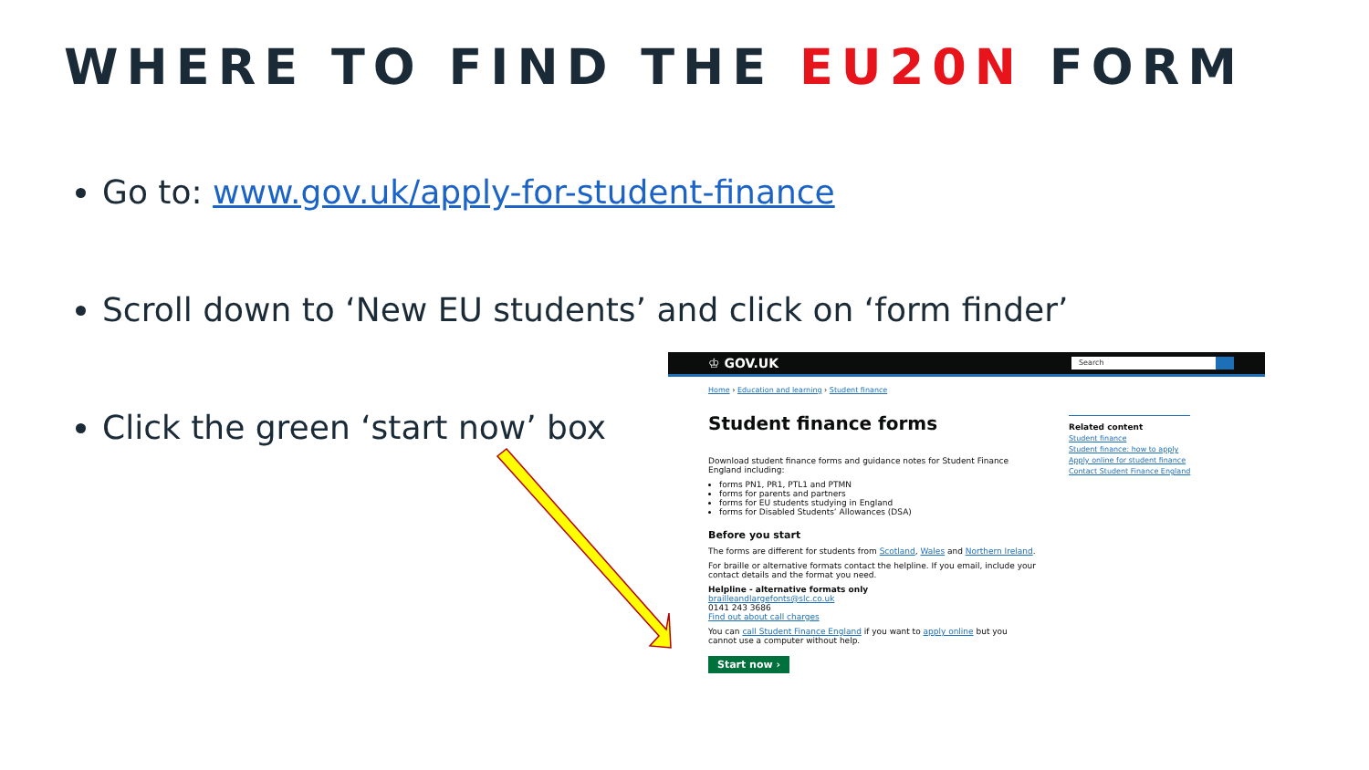WHERE TO FIND THE EU20N FORM
Go to: www.gov.uk/apply-for-student-finance
Scroll down to ‘New EU students’ and click on ‘form finder’
Click the green ‘start now’ box
♔ GOV.UK
Search
Home › Education and learning › Student finance
Student finance forms
Download student finance forms and guidance notes for Student Finance England including:
forms PN1, PR1, PTL1 and PTMN
forms for parents and partners
forms for EU students studying in England
forms for Disabled Students’ Allowances (DSA)
Before you start
The forms are different for students from Scotland, Wales and Northern Ireland.
For braille or alternative formats contact the helpline. If you email, include your contact details and the format you need.
Helpline - alternative formats only
brailleandlargefonts@slc.co.uk
0141 243 3686
Find out about call charges
You can call Student Finance England if you want to apply online but you cannot use a computer without help.
Start now ›
Related content
Student finance
Student finance: how to apply
Apply online for student finance
Contact Student Finance England